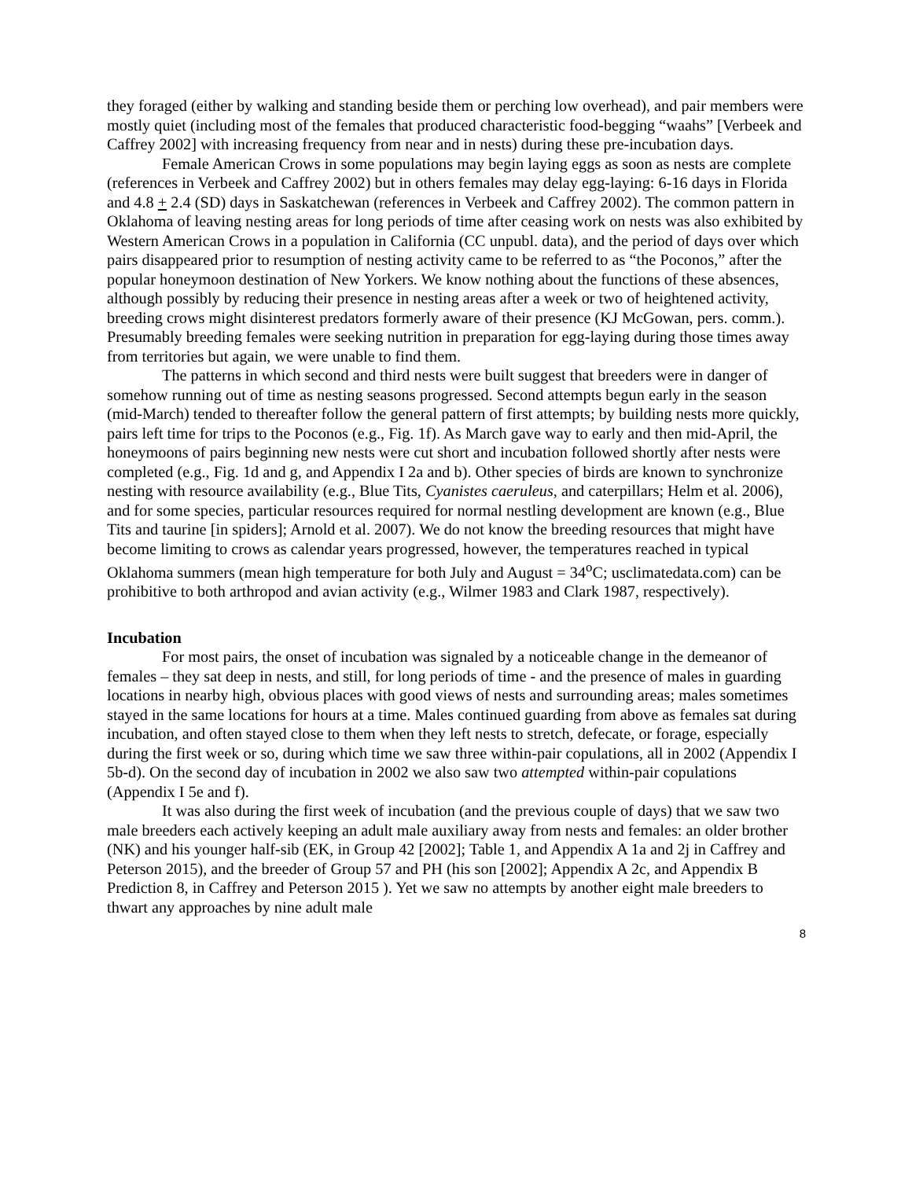they foraged (either by walking and standing beside them or perching low overhead), and pair members were mostly quiet (including most of the females that produced characteristic food-begging “waahs” [Verbeek and Caffrey 2002] with increasing frequency from near and in nests) during these pre-incubation days.
Female American Crows in some populations may begin laying eggs as soon as nests are complete (references in Verbeek and Caffrey 2002) but in others females may delay egg-laying: 6-16 days in Florida and 4.8 + 2.4 (SD) days in Saskatchewan (references in Verbeek and Caffrey 2002). The common pattern in Oklahoma of leaving nesting areas for long periods of time after ceasing work on nests was also exhibited by Western American Crows in a population in California (CC unpubl. data), and the period of days over which pairs disappeared prior to resumption of nesting activity came to be referred to as “the Poconos,” after the popular honeymoon destination of New Yorkers. We know nothing about the functions of these absences, although possibly by reducing their presence in nesting areas after a week or two of heightened activity, breeding crows might disinterest predators formerly aware of their presence (KJ McGowan, pers. comm.). Presumably breeding females were seeking nutrition in preparation for egg-laying during those times away from territories but again, we were unable to find them.
The patterns in which second and third nests were built suggest that breeders were in danger of somehow running out of time as nesting seasons progressed. Second attempts begun early in the season (mid-March) tended to thereafter follow the general pattern of first attempts; by building nests more quickly, pairs left time for trips to the Poconos (e.g., Fig. 1f). As March gave way to early and then mid-April, the honeymoons of pairs beginning new nests were cut short and incubation followed shortly after nests were completed (e.g., Fig. 1d and g, and Appendix I 2a and b). Other species of birds are known to synchronize nesting with resource availability (e.g., Blue Tits, Cyanistes caeruleus, and caterpillars; Helm et al. 2006), and for some species, particular resources required for normal nestling development are known (e.g., Blue Tits and taurine [in spiders]; Arnold et al. 2007). We do not know the breeding resources that might have become limiting to crows as calendar years progressed, however, the temperatures reached in typical Oklahoma summers (mean high temperature for both July and August = 34<sup>o</sup>C; usclimatedata.com) can be prohibitive to both arthropod and avian activity (e.g., Wilmer 1983 and Clark 1987, respectively).
Incubation
For most pairs, the onset of incubation was signaled by a noticeable change in the demeanor of females – they sat deep in nests, and still, for long periods of time - and the presence of males in guarding locations in nearby high, obvious places with good views of nests and surrounding areas; males sometimes stayed in the same locations for hours at a time. Males continued guarding from above as females sat during incubation, and often stayed close to them when they left nests to stretch, defecate, or forage, especially during the first week or so, during which time we saw three within-pair copulations, all in 2002 (Appendix I 5b-d). On the second day of incubation in 2002 we also saw two attempted within-pair copulations (Appendix I 5e and f).
It was also during the first week of incubation (and the previous couple of days) that we saw two male breeders each actively keeping an adult male auxiliary away from nests and females: an older brother (NK) and his younger half-sib (EK, in Group 42 [2002]; Table 1, and Appendix A 1a and 2j in Caffrey and Peterson 2015), and the breeder of Group 57 and PH (his son [2002]; Appendix A 2c, and Appendix B Prediction 8, in Caffrey and Peterson 2015 ). Yet we saw no attempts by another eight male breeders to thwart any approaches by nine adult male
8